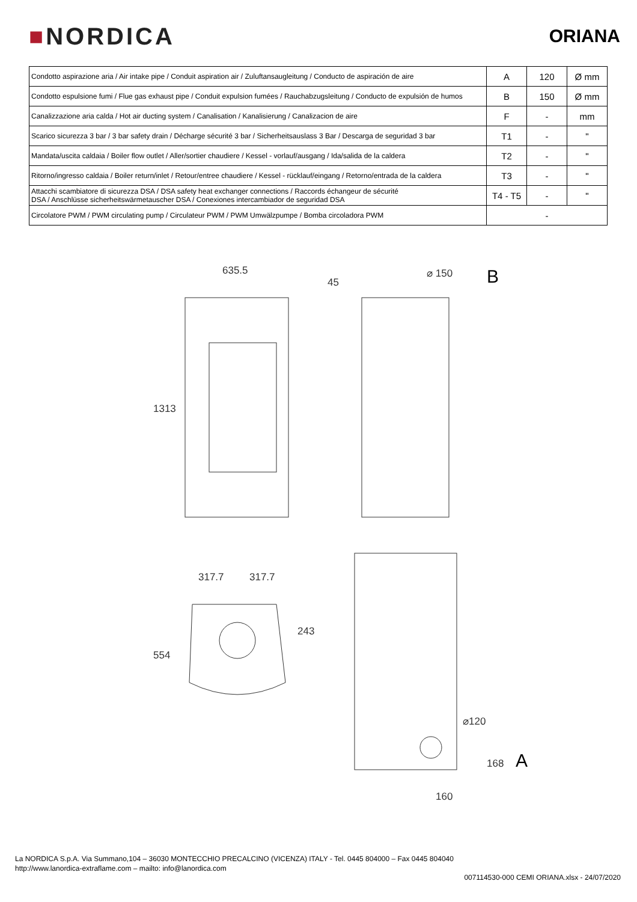■NORDICA
ORIANA
| Condotto aspirazione aria / Air intake pipe / Conduit aspiration air / Zuluftansaugleitung / Conducto de aspiración de aire | A | 120 | Ø mm |
| Condotto espulsione fumi / Flue gas exhaust pipe / Conduit expulsion fumées / Rauchabzugsleitung / Conducto de expulsión de humos | B | 150 | Ø mm |
| Canalizzazione aria calda / Hot air ducting system / Canalisation / Kanalisierung / Canalizacion de aire | F | - | mm |
| Scarico sicurezza 3 bar / 3 bar safety drain / Décharge sécurité 3 bar / Sicherheitsauslass 3 Bar / Descarga de seguridad 3 bar | T1 | - | " |
| Mandata/uscita caldaia / Boiler flow outlet / Aller/sortier chaudiere / Kessel - vorlauf/ausgang / Ida/salida de la caldera | T2 | - | " |
| Ritorno/ingresso caldaia / Boiler return/inlet / Retour/entree chaudiere / Kessel - rücklauf/eingang / Retorno/entrada de la caldera | T3 | - | " |
| Attacchi scambiatore di sicurezza DSA / DSA safety heat exchanger connections / Raccords échangeur de sécurité DSA / Anschlüsse sicherheitswärmetauscher DSA / Conexiones intercambiador de seguridad DSA | T4 - T5 | - | " |
| Circolatore PWM / PWM circulating pump / Circulateur PWM / PWM Umwälzpumpe / Bomba circoladora PWM | - | | |
635.5
1313
45
⌀ 150
B
317.7
317.7
554
243
⌀120
168
160
A
La NORDICA S.p.A. Via Summano,104 – 36030 MONTECCHIO PRECALCINO (VICENZA) ITALY - Tel. 0445 804000 – Fax 0445 804040
http://www.lanordica-extraflame.com – mailto: info@lanordica.com
007114530-000 CEMI ORIANA.xlsx - 24/07/2020